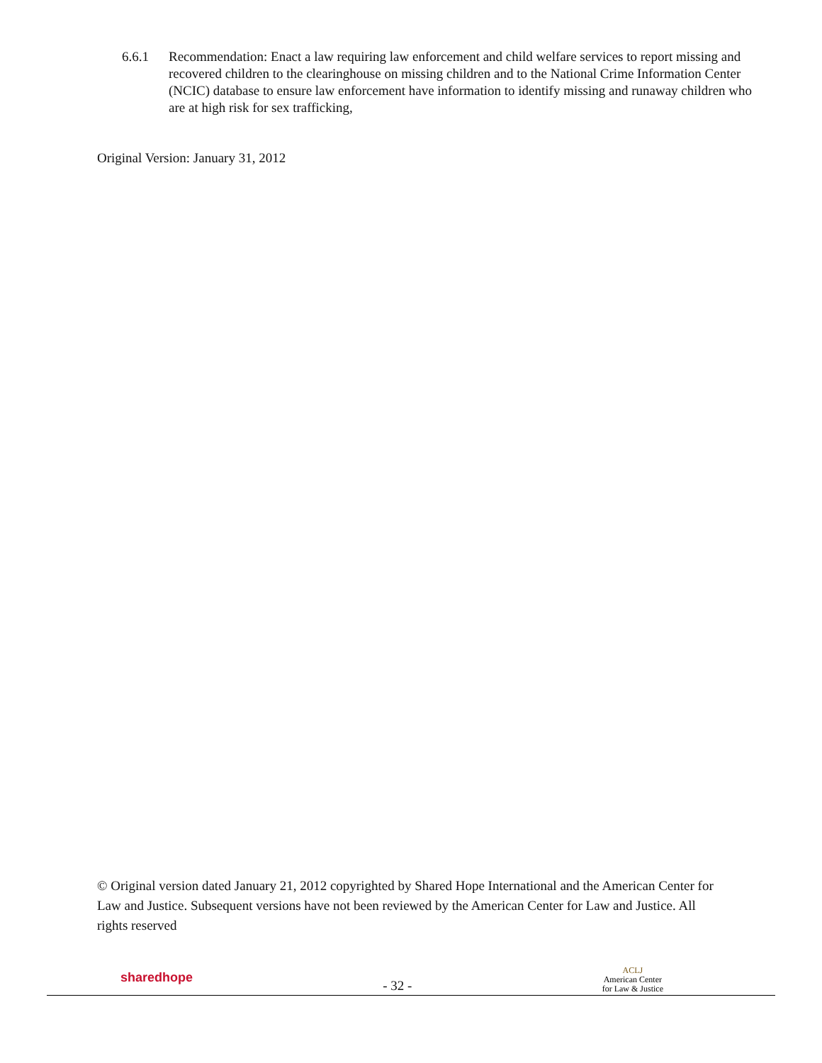6.6.1 Recommendation: Enact a law requiring law enforcement and child welfare services to report missing and recovered children to the clearinghouse on missing children and to the National Crime Information Center (NCIC) database to ensure law enforcement have information to identify missing and runaway children who are at high risk for sex trafficking,
Original Version: January 31, 2012
© Original version dated January 21, 2012 copyrighted by Shared Hope International and the American Center for Law and Justice. Subsequent versions have not been reviewed by the American Center for Law and Justice. All rights reserved
sharedhope
- 32 -
ACLJ
American Center
for Law & Justice